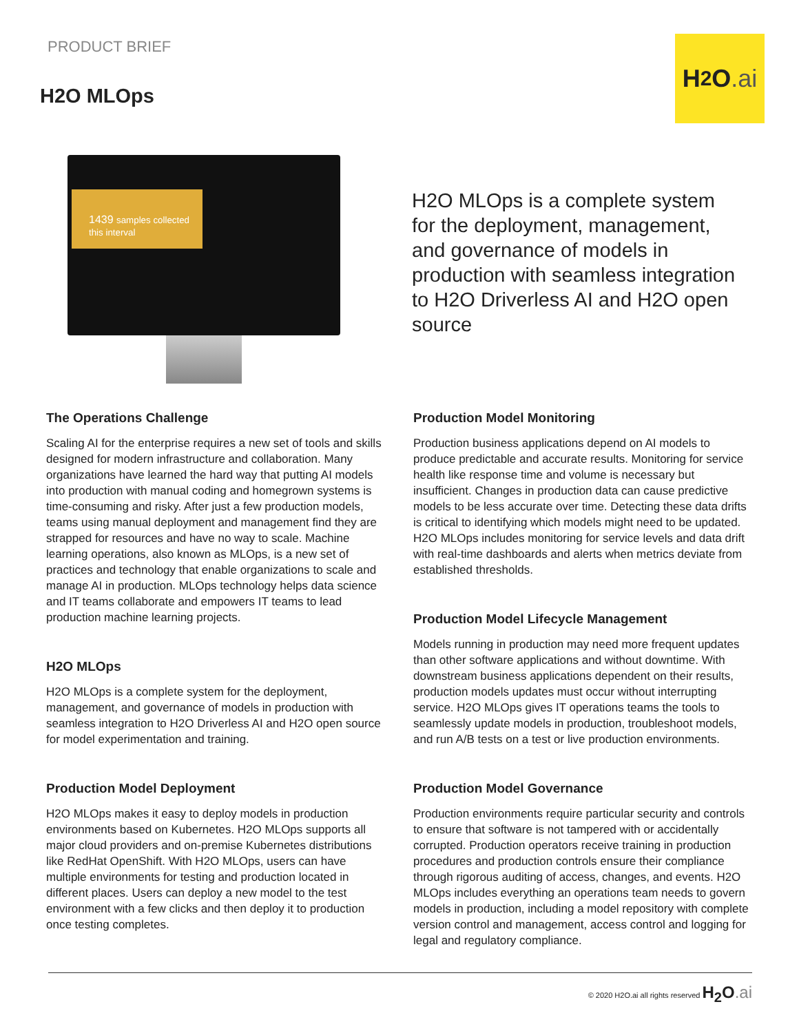PRODUCT BRIEF
H2O MLOps
H<sub>2</sub>O.ai
1439 samples collected this interval
H2O MLOps is a complete system for the deployment, management, and governance of models in production with seamless integration to H2O Driverless AI and H2O open source
The Operations Challenge
Scaling AI for the enterprise requires a new set of tools and skills designed for modern infrastructure and collaboration. Many organizations have learned the hard way that putting AI models into production with manual coding and homegrown systems is time-consuming and risky. After just a few production models, teams using manual deployment and management find they are strapped for resources and have no way to scale. Machine learning operations, also known as MLOps, is a new set of practices and technology that enable organizations to scale and manage AI in production. MLOps technology helps data science and IT teams collaborate and empowers IT teams to lead production machine learning projects.
H2O MLOps
H2O MLOps is a complete system for the deployment, management, and governance of models in production with seamless integration to H2O Driverless AI and H2O open source for model experimentation and training.
Production Model Deployment
H2O MLOps makes it easy to deploy models in production environments based on Kubernetes. H2O MLOps supports all major cloud providers and on-premise Kubernetes distributions like RedHat OpenShift. With H2O MLOps, users can have multiple environments for testing and production located in different places. Users can deploy a new model to the test environment with a few clicks and then deploy it to production once testing completes.
Production Model Monitoring
Production business applications depend on AI models to produce predictable and accurate results. Monitoring for service health like response time and volume is necessary but insufficient. Changes in production data can cause predictive models to be less accurate over time. Detecting these data drifts is critical to identifying which models might need to be updated. H2O MLOps includes monitoring for service levels and data drift with real-time dashboards and alerts when metrics deviate from established thresholds.
Production Model Lifecycle Management
Models running in production may need more frequent updates than other software applications and without downtime. With downstream business applications dependent on their results, production models updates must occur without interrupting service. H2O MLOps gives IT operations teams the tools to seamlessly update models in production, troubleshoot models, and run A/B tests on a test or live production environments.
Production Model Governance
Production environments require particular security and controls to ensure that software is not tampered with or accidentally corrupted. Production operators receive training in production procedures and production controls ensure their compliance through rigorous auditing of access, changes, and events. H2O MLOps includes everything an operations team needs to govern models in production, including a model repository with complete version control and management, access control and logging for legal and regulatory compliance.
© 2020 H2O.ai all rights reserved H<sub>2</sub>O.ai